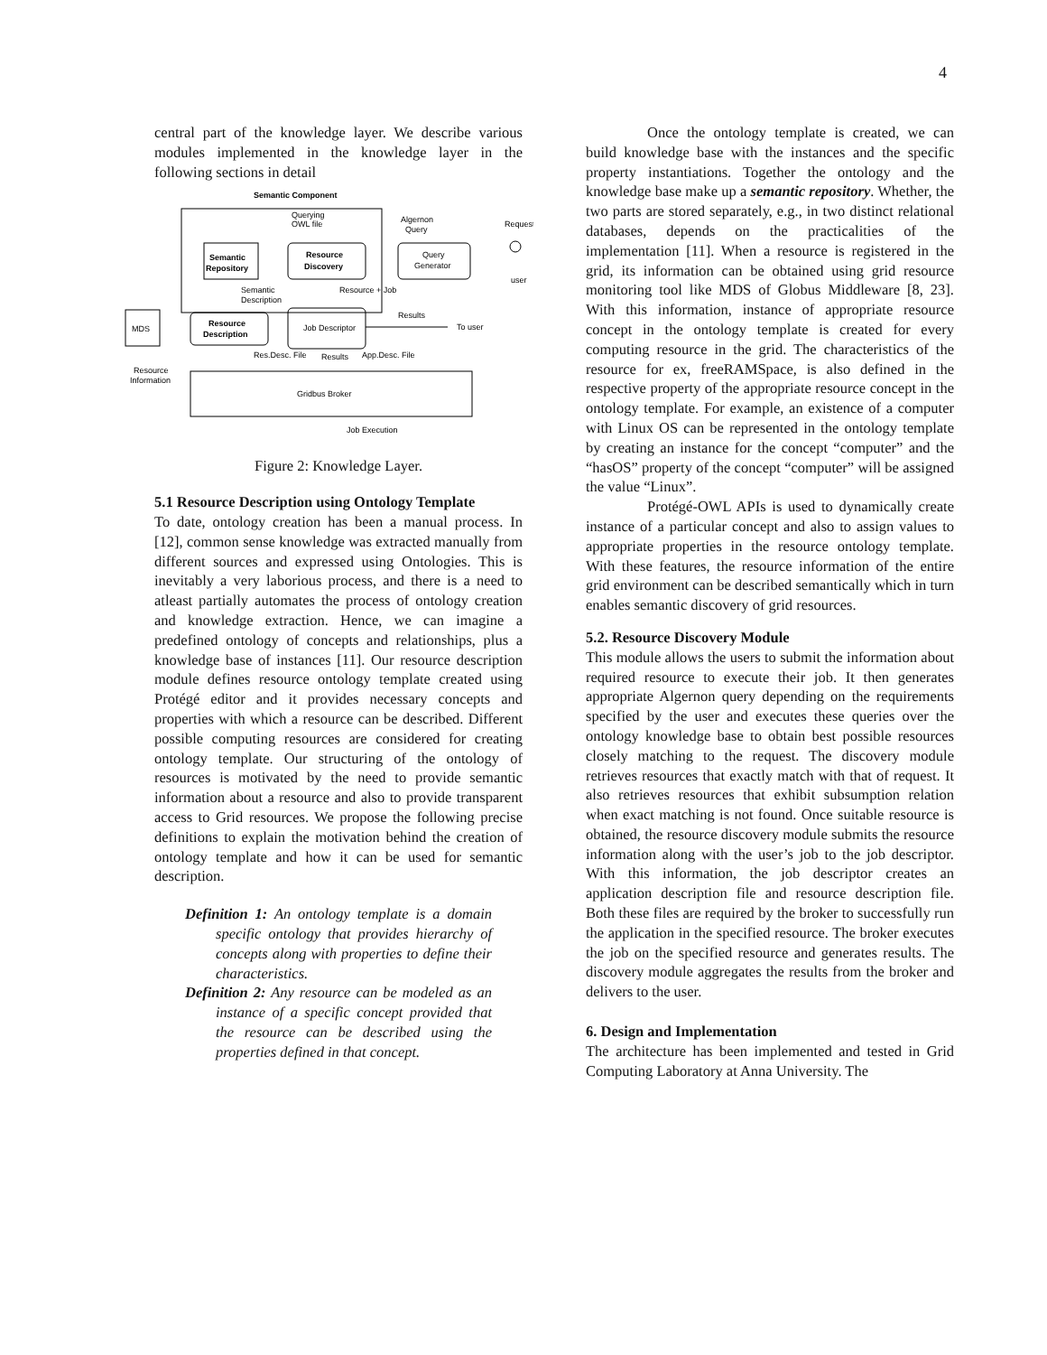4
central part of the knowledge layer. We describe various modules implemented in the knowledge layer in the following sections in detail
Semantic Component
Semantic
Repository
Resource
Discovery
Query
Generator
Querying
OWL file
Algernon
Query
Request
user
Semantic
Description
Resource + Job
Resource
Description
Job Descriptor
Results
To user
MDS
Resource
Information
Res.Desc. File
Results
App.Desc. File
Gridbus Broker
Job Execution
Figure 2: Knowledge Layer.
5.1 Resource Description using Ontology Template
To date, ontology creation has been a manual process. In [12], common sense knowledge was extracted manually from different sources and expressed using Ontologies. This is inevitably a very laborious process, and there is a need to atleast partially automates the process of ontology creation and knowledge extraction. Hence, we can imagine a predefined ontology of concepts and relationships, plus a knowledge base of instances [11]. Our resource description module defines resource ontology template created using Protégé editor and it provides necessary concepts and properties with which a resource can be described. Different possible computing resources are considered for creating ontology template. Our structuring of the ontology of resources is motivated by the need to provide semantic information about a resource and also to provide transparent access to Grid resources. We propose the following precise definitions to explain the motivation behind the creation of ontology template and how it can be used for semantic description.
Definition 1: An ontology template is a domain specific ontology that provides hierarchy of concepts along with properties to define their characteristics.
Definition 2: Any resource can be modeled as an instance of a specific concept provided that the resource can be described using the properties defined in that concept.
Once the ontology template is created, we can build knowledge base with the instances and the specific property instantiations. Together the ontology and the knowledge base make up a semantic repository. Whether, the two parts are stored separately, e.g., in two distinct relational databases, depends on the practicalities of the implementation [11]. When a resource is registered in the grid, its information can be obtained using grid resource monitoring tool like MDS of Globus Middleware [8, 23]. With this information, instance of appropriate resource concept in the ontology template is created for every computing resource in the grid. The characteristics of the resource for ex, freeRAMSpace, is also defined in the respective property of the appropriate resource concept in the ontology template. For example, an existence of a computer with Linux OS can be represented in the ontology template by creating an instance for the concept “computer” and the “hasOS” property of the concept “computer” will be assigned the value “Linux”.
Protégé-OWL APIs is used to dynamically create instance of a particular concept and also to assign values to appropriate properties in the resource ontology template. With these features, the resource information of the entire grid environment can be described semantically which in turn enables semantic discovery of grid resources.
5.2. Resource Discovery Module
This module allows the users to submit the information about required resource to execute their job. It then generates appropriate Algernon query depending on the requirements specified by the user and executes these queries over the ontology knowledge base to obtain best possible resources closely matching to the request. The discovery module retrieves resources that exactly match with that of request. It also retrieves resources that exhibit subsumption relation when exact matching is not found. Once suitable resource is obtained, the resource discovery module submits the resource information along with the user’s job to the job descriptor. With this information, the job descriptor creates an application description file and resource description file. Both these files are required by the broker to successfully run the application in the specified resource. The broker executes the job on the specified resource and generates results. The discovery module aggregates the results from the broker and delivers to the user.
6. Design and Implementation
The architecture has been implemented and tested in Grid Computing Laboratory at Anna University. The